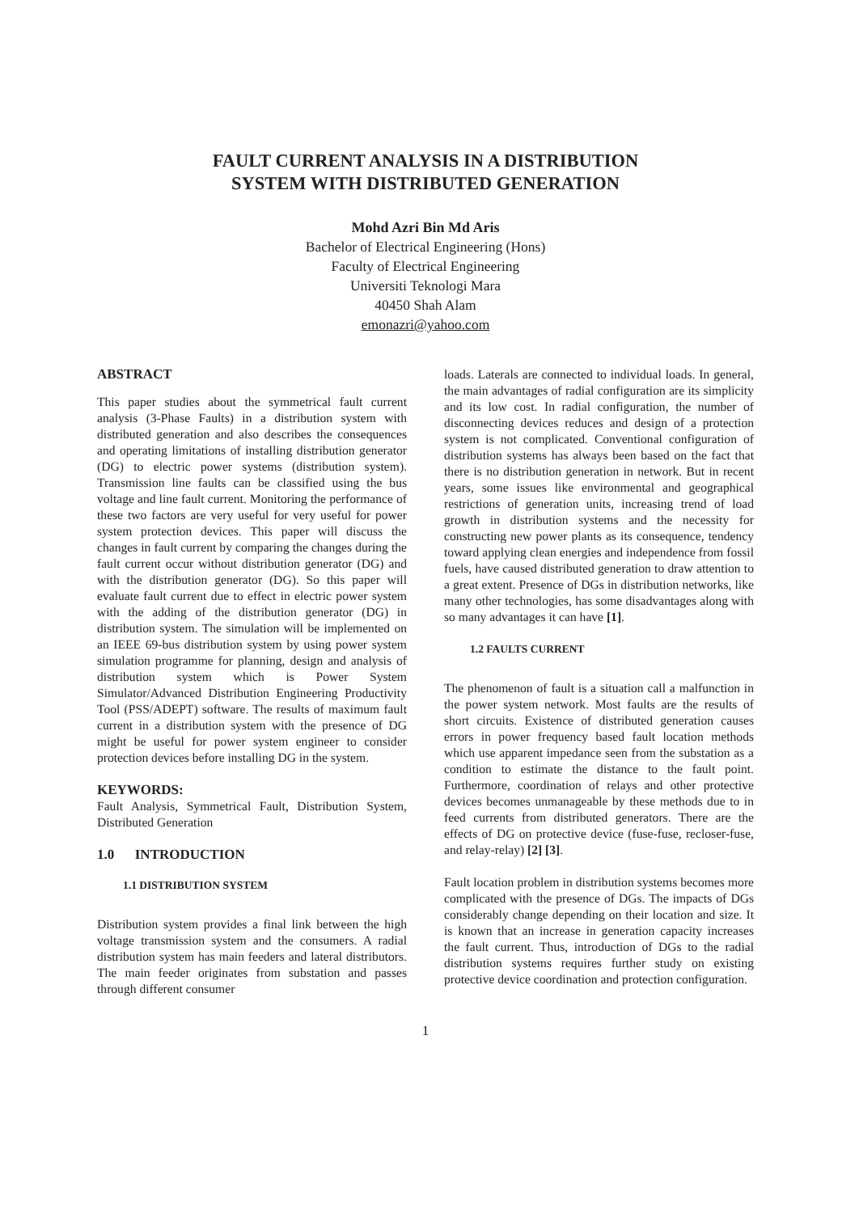FAULT CURRENT ANALYSIS IN A DISTRIBUTION
SYSTEM WITH DISTRIBUTED GENERATION
Mohd Azri Bin Md Aris
Bachelor of Electrical Engineering (Hons)
Faculty of Electrical Engineering
Universiti Teknologi Mara
40450 Shah Alam
emonazri@yahoo.com
ABSTRACT
This paper studies about the symmetrical fault current analysis (3-Phase Faults) in a distribution system with distributed generation and also describes the consequences and operating limitations of installing distribution generator (DG) to electric power systems (distribution system). Transmission line faults can be classified using the bus voltage and line fault current. Monitoring the performance of these two factors are very useful for very useful for power system protection devices. This paper will discuss the changes in fault current by comparing the changes during the fault current occur without distribution generator (DG) and with the distribution generator (DG). So this paper will evaluate fault current due to effect in electric power system with the adding of the distribution generator (DG) in distribution system. The simulation will be implemented on an IEEE 69-bus distribution system by using power system simulation programme for planning, design and analysis of distribution system which is Power System Simulator/Advanced Distribution Engineering Productivity Tool (PSS/ADEPT) software. The results of maximum fault current in a distribution system with the presence of DG might be useful for power system engineer to consider protection devices before installing DG in the system.
KEYWORDS:
Fault Analysis, Symmetrical Fault, Distribution System, Distributed Generation
1.0 INTRODUCTION
1.1 DISTRIBUTION SYSTEM
Distribution system provides a final link between the high voltage transmission system and the consumers. A radial distribution system has main feeders and lateral distributors. The main feeder originates from substation and passes through different consumer
loads. Laterals are connected to individual loads. In general, the main advantages of radial configuration are its simplicity and its low cost. In radial configuration, the number of disconnecting devices reduces and design of a protection system is not complicated. Conventional configuration of distribution systems has always been based on the fact that there is no distribution generation in network. But in recent years, some issues like environmental and geographical restrictions of generation units, increasing trend of load growth in distribution systems and the necessity for constructing new power plants as its consequence, tendency toward applying clean energies and independence from fossil fuels, have caused distributed generation to draw attention to a great extent. Presence of DGs in distribution networks, like many other technologies, has some disadvantages along with so many advantages it can have [1].
1.2 FAULTS CURRENT
The phenomenon of fault is a situation call a malfunction in the power system network. Most faults are the results of short circuits. Existence of distributed generation causes errors in power frequency based fault location methods which use apparent impedance seen from the substation as a condition to estimate the distance to the fault point. Furthermore, coordination of relays and other protective devices becomes unmanageable by these methods due to in feed currents from distributed generators. There are the effects of DG on protective device (fuse-fuse, recloser-fuse, and relay-relay) [2] [3].
Fault location problem in distribution systems becomes more complicated with the presence of DGs. The impacts of DGs considerably change depending on their location and size. It is known that an increase in generation capacity increases the fault current. Thus, introduction of DGs to the radial distribution systems requires further study on existing protective device coordination and protection configuration.
1